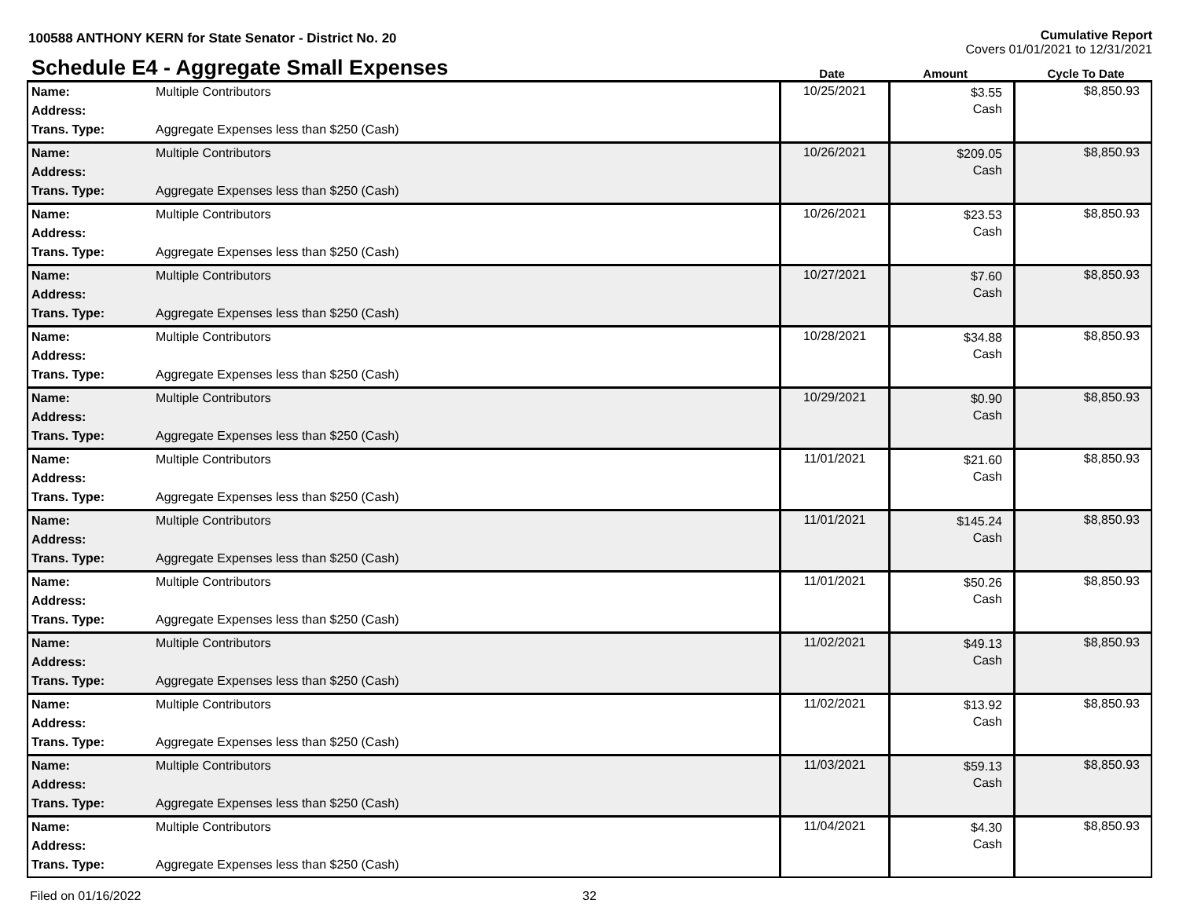100588 ANTHONY KERN for State Senator - District No. 20
Cumulative Report
Covers 01/01/2021 to 12/31/2021
Schedule E4 - Aggregate Small Expenses
Date Amount Cycle To Date
| Name: Address: Trans. Type: | Multiple Contributors Aggregate Expenses less than $250 (Cash) | 10/25/2021 | $3.55 Cash | $8,850.93 |
| Name: Address: Trans. Type: | Multiple Contributors Aggregate Expenses less than $250 (Cash) | 10/26/2021 | $209.05 Cash | $8,850.93 |
| Name: Address: Trans. Type: | Multiple Contributors Aggregate Expenses less than $250 (Cash) | 10/26/2021 | $23.53 Cash | $8,850.93 |
| Name: Address: Trans. Type: | Multiple Contributors Aggregate Expenses less than $250 (Cash) | 10/27/2021 | $7.60 Cash | $8,850.93 |
| Name: Address: Trans. Type: | Multiple Contributors Aggregate Expenses less than $250 (Cash) | 10/28/2021 | $34.88 Cash | $8,850.93 |
| Name: Address: Trans. Type: | Multiple Contributors Aggregate Expenses less than $250 (Cash) | 10/29/2021 | $0.90 Cash | $8,850.93 |
| Name: Address: Trans. Type: | Multiple Contributors Aggregate Expenses less than $250 (Cash) | 11/01/2021 | $21.60 Cash | $8,850.93 |
| Name: Address: Trans. Type: | Multiple Contributors Aggregate Expenses less than $250 (Cash) | 11/01/2021 | $145.24 Cash | $8,850.93 |
| Name: Address: Trans. Type: | Multiple Contributors Aggregate Expenses less than $250 (Cash) | 11/01/2021 | $50.26 Cash | $8,850.93 |
| Name: Address: Trans. Type: | Multiple Contributors Aggregate Expenses less than $250 (Cash) | 11/02/2021 | $49.13 Cash | $8,850.93 |
| Name: Address: Trans. Type: | Multiple Contributors Aggregate Expenses less than $250 (Cash) | 11/02/2021 | $13.92 Cash | $8,850.93 |
| Name: Address: Trans. Type: | Multiple Contributors Aggregate Expenses less than $250 (Cash) | 11/03/2021 | $59.13 Cash | $8,850.93 |
| Name: Address: Trans. Type: | Multiple Contributors Aggregate Expenses less than $250 (Cash) | 11/04/2021 | $4.30 Cash | $8,850.93 |
Filed on 01/16/2022 32